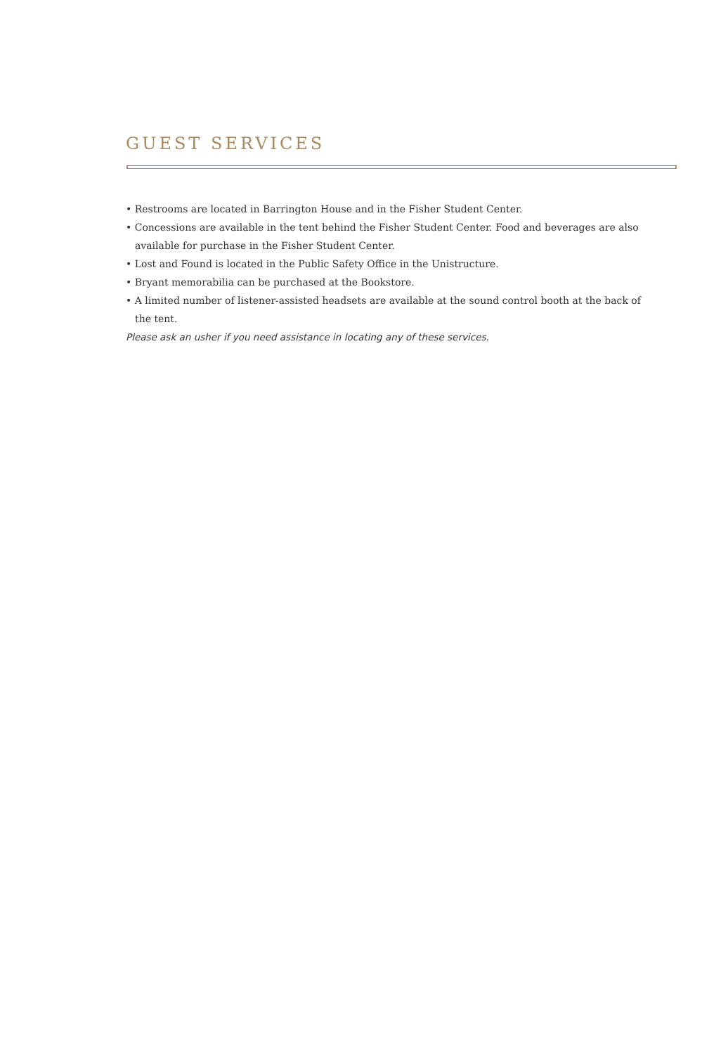GUEST SERVICES
• Restrooms are located in Barrington House and in the Fisher Student Center.
• Concessions are available in the tent behind the Fisher Student Center. Food and beverages are also available for purchase in the Fisher Student Center.
• Lost and Found is located in the Public Safety Office in the Unistructure.
• Bryant memorabilia can be purchased at the Bookstore.
• A limited number of listener-assisted headsets are available at the sound control booth at the back of the tent.
Please ask an usher if you need assistance in locating any of these services.